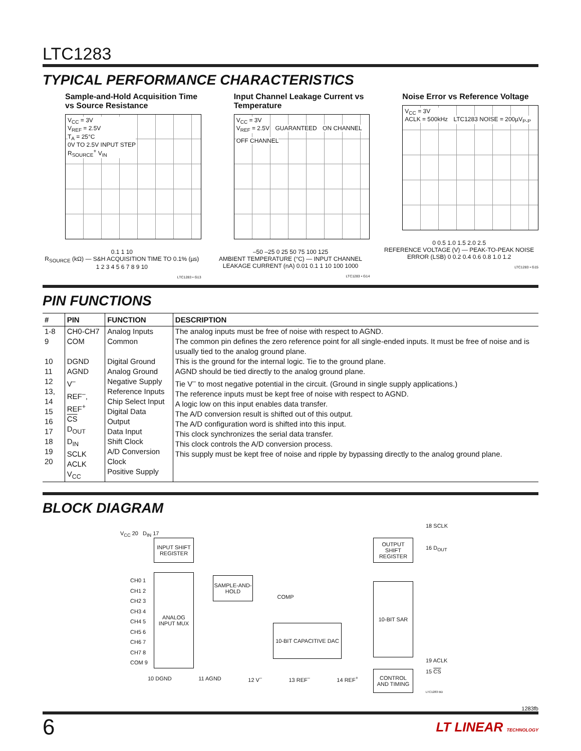LTC1283
TYPICAL PERFORMANCE CHARACTERISTICS
Sample-and-Hold Acquisition Time vs Source Resistance
V<sub>CC</sub> = 3V
V<sub>REF</sub> = 2.5V
T<sub>A</sub> = 25°C
0V TO 2.5V INPUT STEP
R<sub>SOURCE</sub><sup>+</sup> V<sub>IN</sub>
0.1 1 10
R<sub>SOURCE</sub> (kΩ) — S&H ACQUISITION TIME TO 0.1% (µs) 1 2 3 4 5 6 7 8 9 10
LTC1283 • G13
Input Channel Leakage Current vs Temperature
V<sub>CC</sub> = 3V
V<sub>REF</sub> = 2.5V
GUARANTEED ON CHANNEL OFF CHANNEL
–50 –25 0 25 50 75 100 125
AMBIENT TEMPERATURE (°C) — INPUT CHANNEL LEAKAGE CURRENT (nA) 0.01 0.1 1 10 100 1000
LTC1283 • G14
Noise Error vs Reference Voltage
V<sub>CC</sub> = 3V
ACLK = 500kHz
LTC1283 NOISE = 200µV<sub>P-P</sub>
0 0.5 1.0 1.5 2.0 2.5
REFERENCE VOLTAGE (V) — PEAK-TO-PEAK NOISE ERROR (LSB) 0 0.2 0.4 0.6 0.8 1.0 1.2
LTC1283 • G15
PIN FUNCTIONS
| # | PIN | FUNCTION | DESCRIPTION |
| --- | --- | --- | --- |
| 1-8 9 10 11 12 13, 14 15 16 17 18 19 20 | CH0-CH7 COM DGND AGND V<sup>–</sup> REF<sup>–</sup>, REF<sup>+</sup> CS D<sub>OUT</sub> D<sub>IN</sub> SCLK ACLK V<sub>CC</sub> | Analog Inputs Common Digital Ground Analog Ground Negative Supply Reference Inputs Chip Select Input Digital Data Output Data Input Shift Clock A/D Conversion Clock Positive Supply | The analog inputs must be free of noise with respect to AGND. The common pin defines the zero reference point for all single-ended inputs. It must be free of noise and is usually tied to the analog ground plane. This is the ground for the internal logic. Tie to the ground plane. AGND should be tied directly to the analog ground plane. Tie V<sup>–</sup> to most negative potential in the circuit. (Ground in single supply applications.) The reference inputs must be kept free of noise with respect to AGND. A logic low on this input enables data transfer. The A/D conversion result is shifted out of this output. The A/D configuration word is shifted into this input. This clock synchronizes the serial data transfer. This clock controls the A/D conversion process. This supply must be kept free of noise and ripple by bypassing directly to the analog ground plane. |
BLOCK DIAGRAM
V<sub>CC</sub> 20 D<sub>IN</sub> 17
INPUT SHIFT REGISTER
CH0 1
CH1 2
CH2 3
CH3 4
CH4 5
CH5 6
CH6 7
CH7 8
COM 9
ANALOG INPUT MUX
SAMPLE-AND-HOLD
COMP
10-BIT CAPACITIVE DAC
OUTPUT SHIFT REGISTER
10-BIT SAR
CONTROL AND TIMING
18 SCLK
16 D<sub>OUT</sub>
19 ACLK
15 CS
10 DGND 11 AGND 12 V<sup>–</sup> 13 REF<sup>–</sup> 14 REF<sup>+</sup>
LTC1283 BD
1283fb
6 LT LINEAR TECHNOLOGY